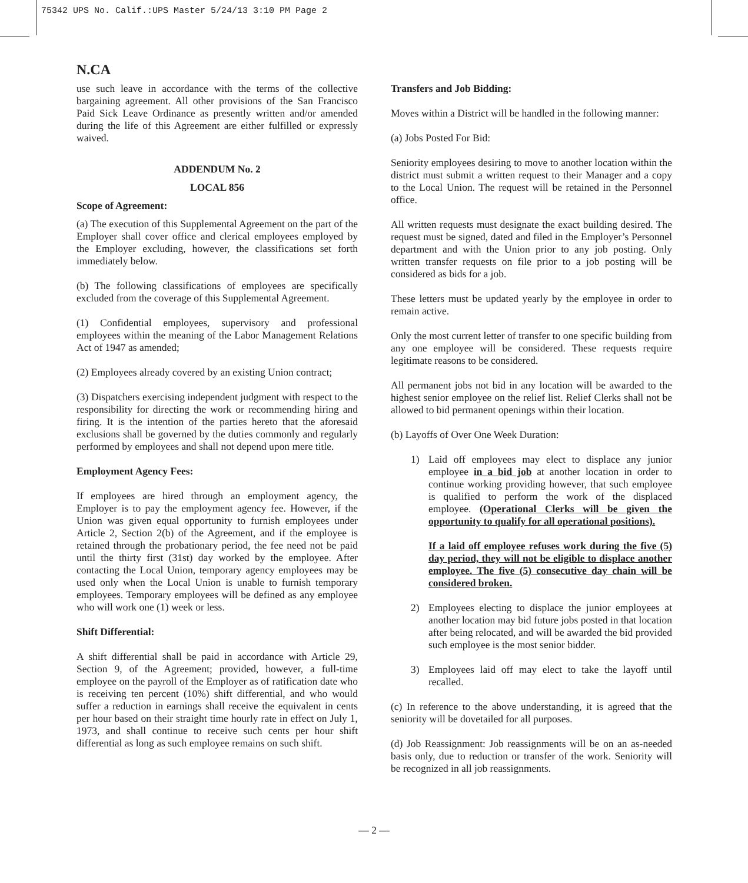75342 UPS No. Calif.:UPS Master 5/24/13 3:10 PM Page 2
N.CA
use such leave in accordance with the terms of the collective bargaining agreement. All other provisions of the San Francisco Paid Sick Leave Ordinance as presently written and/or amended during the life of this Agreement are either fulfilled or expressly waived.
ADDENDUM No. 2
LOCAL 856
Scope of Agreement:
(a) The execution of this Supplemental Agreement on the part of the Employer shall cover office and clerical employees employed by the Employer excluding, however, the classifications set forth immediately below.
(b) The following classifications of employees are specifically excluded from the coverage of this Supplemental Agreement.
(1) Confidential employees, supervisory and professional employees within the meaning of the Labor Management Relations Act of 1947 as amended;
(2) Employees already covered by an existing Union contract;
(3) Dispatchers exercising independent judgment with respect to the responsibility for directing the work or recommending hiring and firing. It is the intention of the parties hereto that the aforesaid exclusions shall be governed by the duties commonly and regularly performed by employees and shall not depend upon mere title.
Employment Agency Fees:
If employees are hired through an employment agency, the Employer is to pay the employment agency fee. However, if the Union was given equal opportunity to furnish employees under Article 2, Section 2(b) of the Agreement, and if the employee is retained through the probationary period, the fee need not be paid until the thirty first (31st) day worked by the employee. After contacting the Local Union, temporary agency employees may be used only when the Local Union is unable to furnish temporary employees. Temporary employees will be defined as any employee who will work one (1) week or less.
Shift Differential:
A shift differential shall be paid in accordance with Article 29, Section 9, of the Agreement; provided, however, a full-time employee on the payroll of the Employer as of ratification date who is receiving ten percent (10%) shift differential, and who would suffer a reduction in earnings shall receive the equivalent in cents per hour based on their straight time hourly rate in effect on July 1, 1973, and shall continue to receive such cents per hour shift differential as long as such employee remains on such shift.
Transfers and Job Bidding:
Moves within a District will be handled in the following manner:
(a) Jobs Posted For Bid:
Seniority employees desiring to move to another location within the district must submit a written request to their Manager and a copy to the Local Union. The request will be retained in the Personnel office.
All written requests must designate the exact building desired. The request must be signed, dated and filed in the Employer’s Personnel department and with the Union prior to any job posting. Only written transfer requests on file prior to a job posting will be considered as bids for a job.
These letters must be updated yearly by the employee in order to remain active.
Only the most current letter of transfer to one specific building from any one employee will be considered. These requests require legitimate reasons to be considered.
All permanent jobs not bid in any location will be awarded to the highest senior employee on the relief list. Relief Clerks shall not be allowed to bid permanent openings within their location.
(b) Layoffs of Over One Week Duration:
1) Laid off employees may elect to displace any junior employee in a bid job at another location in order to continue working providing however, that such employee is qualified to perform the work of the displaced employee. (Operational Clerks will be given the opportunity to qualify for all operational positions).
If a laid off employee refuses work during the five (5) day period, they will not be eligible to displace another employee. The five (5) consecutive day chain will be considered broken.
2) Employees electing to displace the junior employees at another location may bid future jobs posted in that location after being relocated, and will be awarded the bid provided such employee is the most senior bidder.
3) Employees laid off may elect to take the layoff until recalled.
(c) In reference to the above understanding, it is agreed that the seniority will be dovetailed for all purposes.
(d) Job Reassignment: Job reassignments will be on an as-needed basis only, due to reduction or transfer of the work. Seniority will be recognized in all job reassignments.
— 2 —